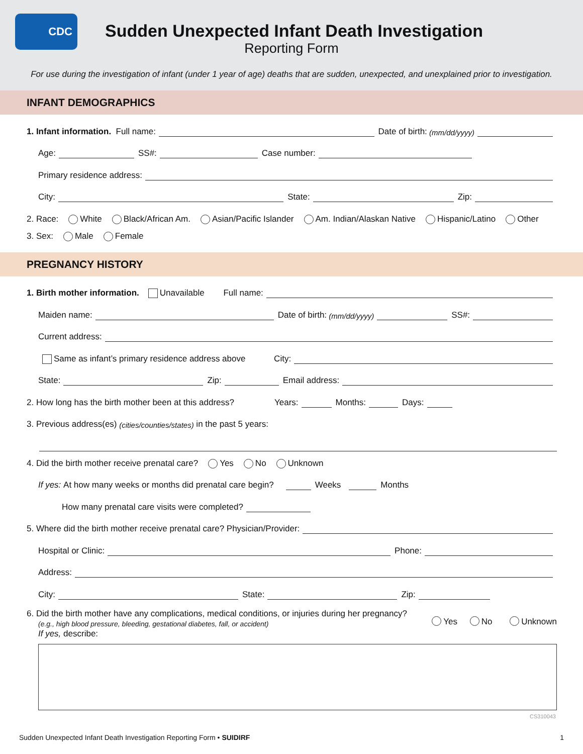CDC
Sudden Unexpected Infant Death Investigation
Reporting Form
For use during the investigation of infant (under 1 year of age) deaths that are sudden, unexpected, and unexplained prior to investigation.
INFANT DEMOGRAPHICS
1. Infant information. Full name: Date of birth: (mm/dd/yyyy)
Age: SS#: Case number:
Primary residence address:
City: State: Zip:
2. Race: White Black/African Am. Asian/Pacific Islander Am. Indian/Alaskan Native Hispanic/Latino Other
3. Sex: Male Female
PREGNANCY HISTORY
1. Birth mother information. Unavailable Full name:
Maiden name: Date of birth: (mm/dd/yyyy) SS#:
Current address:
Same as infant’s primary residence address above City:
State: Zip: Email address:
2. How long has the birth mother been at this address? Years: Months: Days:
3. Previous address(es) (cities/counties/states) in the past 5 years:
4. Did the birth mother receive prenatal care? Yes No Unknown
If yes: At how many weeks or months did prenatal care begin? Weeks Months
How many prenatal care visits were completed?
5. Where did the birth mother receive prenatal care? Physician/Provider:
Hospital or Clinic: Phone:
Address:
City: State: Zip:
6. Did the birth mother have any complications, medical conditions, or injuries during her pregnancy?
(e.g., high blood pressure, bleeding, gestational diabetes, fall, or accident)
If yes, describe:
Yes No Unknown
CS310043
Sudden Unexpected Infant Death Investigation Reporting Form • SUIDIRF 1